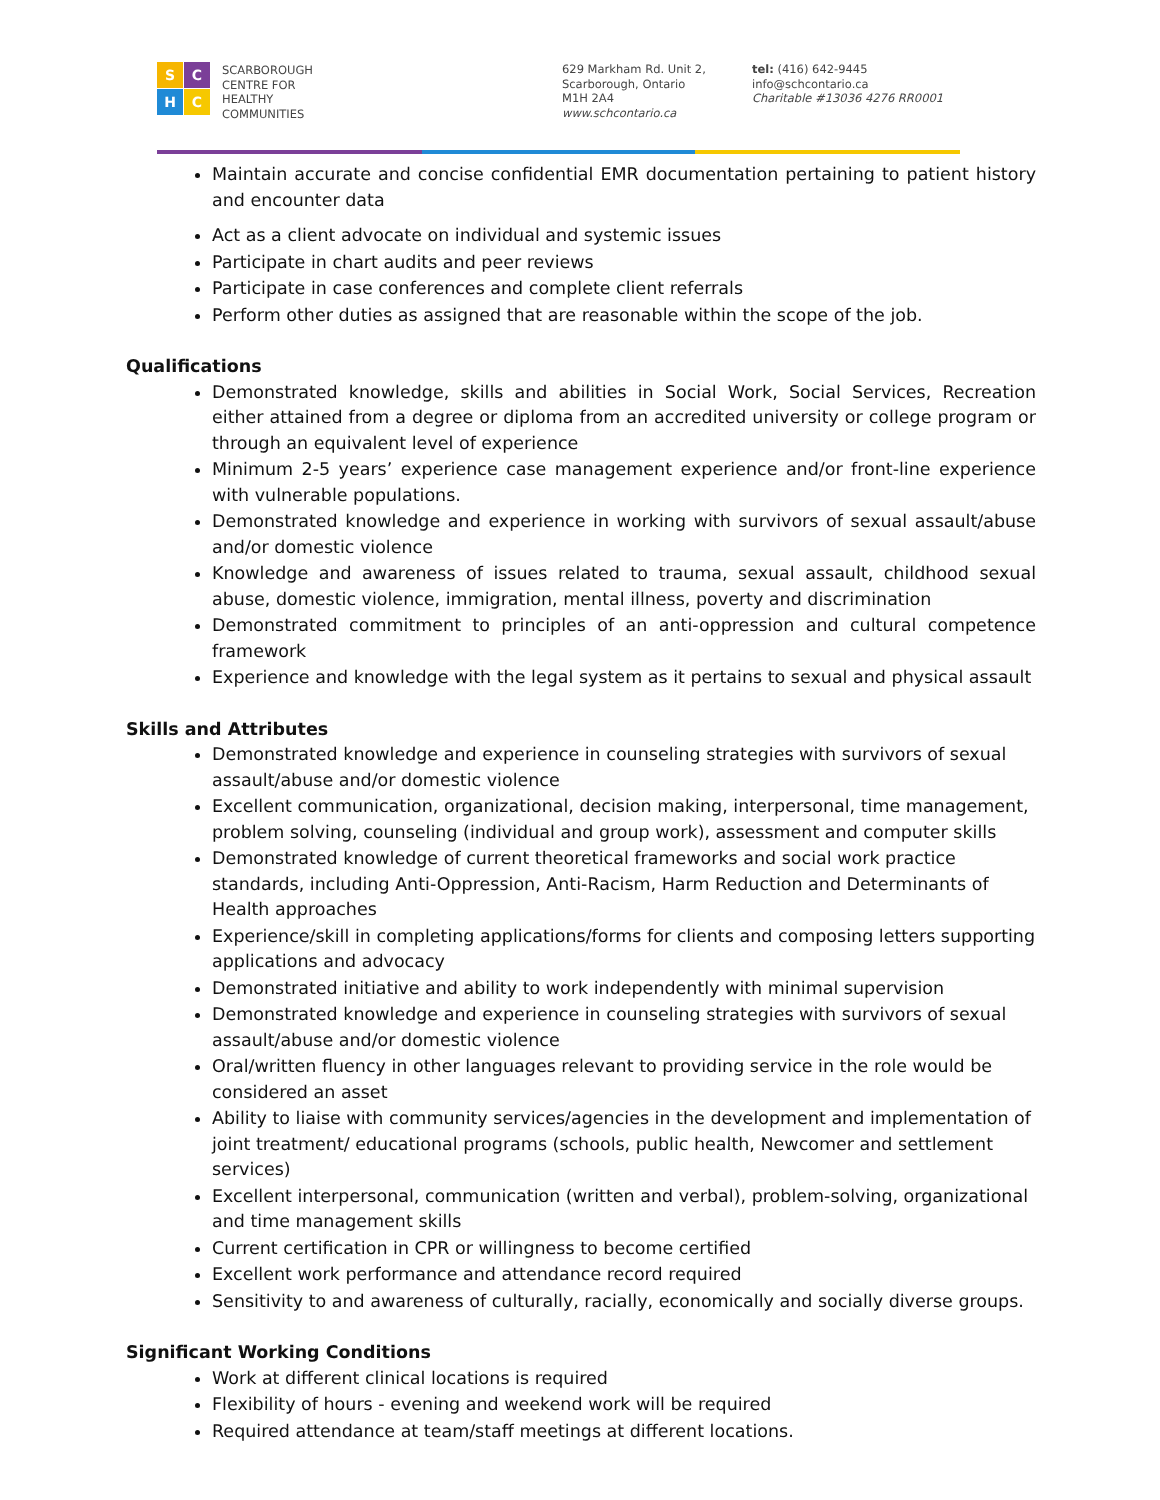S
C
H
C
SCARBOROUGH
CENTRE FOR
HEALTHY
COMMUNITIES
629 Markham Rd. Unit 2,
Scarborough, Ontario
M1H 2A4
www.schcontario.ca
tel: (416) 642-9445
info@schcontario.ca
Charitable #13036 4276 RR0001
Maintain accurate and concise confidential EMR documentation pertaining to patient history and encounter data
Act as a client advocate on individual and systemic issues
Participate in chart audits and peer reviews
Participate in case conferences and complete client referrals
Perform other duties as assigned that are reasonable within the scope of the job.
Qualifications
Demonstrated knowledge, skills and abilities in Social Work, Social Services, Recreation either attained from a degree or diploma from an accredited university or college program or through an equivalent level of experience
Minimum 2-5 years’ experience case management experience and/or front-line experience with vulnerable populations.
Demonstrated knowledge and experience in working with survivors of sexual assault/abuse and/or domestic violence
Knowledge and awareness of issues related to trauma, sexual assault, childhood sexual abuse, domestic violence, immigration, mental illness, poverty and discrimination
Demonstrated commitment to principles of an anti-oppression and cultural competence framework
Experience and knowledge with the legal system as it pertains to sexual and physical assault
Skills and Attributes
Demonstrated knowledge and experience in counseling strategies with survivors of sexual assault/abuse and/or domestic violence
Excellent communication, organizational, decision making, interpersonal, time management, problem solving, counseling (individual and group work), assessment and computer skills
Demonstrated knowledge of current theoretical frameworks and social work practice standards, including Anti-Oppression, Anti-Racism, Harm Reduction and Determinants of Health approaches
Experience/skill in completing applications/forms for clients and composing letters supporting applications and advocacy
Demonstrated initiative and ability to work independently with minimal supervision
Demonstrated knowledge and experience in counseling strategies with survivors of sexual assault/abuse and/or domestic violence
Oral/written fluency in other languages relevant to providing service in the role would be considered an asset
Ability to liaise with community services/agencies in the development and implementation of joint treatment/ educational programs (schools, public health, Newcomer and settlement services)
Excellent interpersonal, communication (written and verbal), problem-solving, organizational and time management skills
Current certification in CPR or willingness to become certified
Excellent work performance and attendance record required
Sensitivity to and awareness of culturally, racially, economically and socially diverse groups.
Significant Working Conditions
Work at different clinical locations is required
Flexibility of hours - evening and weekend work will be required
Required attendance at team/staff meetings at different locations.